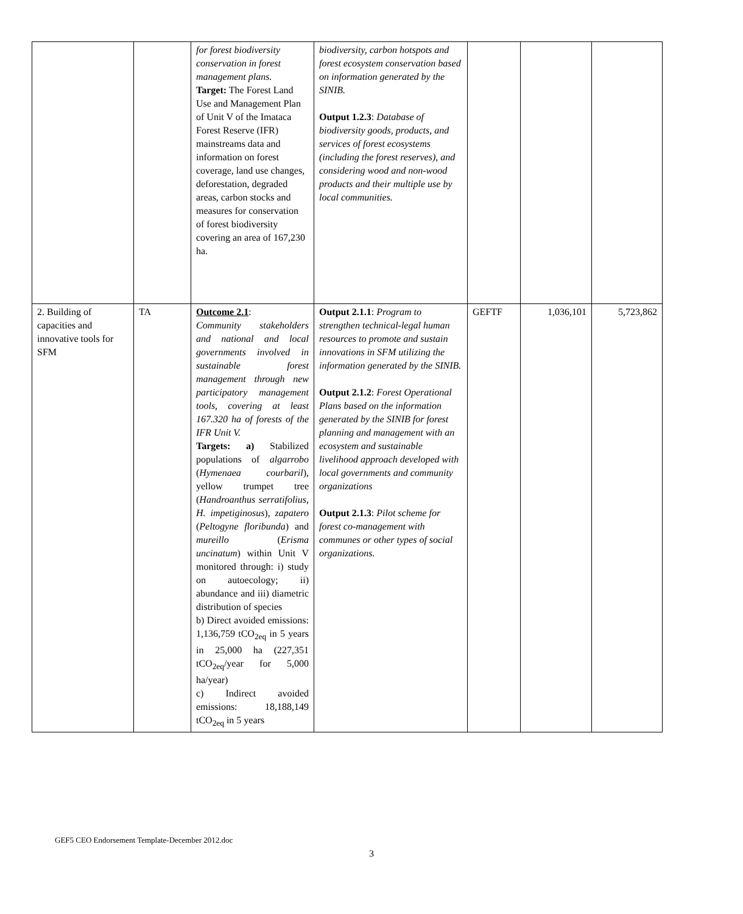| | | for forest biodiversity conservation in forest management plans. Target: The Forest Land Use and Management Plan of Unit V of the Imataca Forest Reserve (IFR) mainstreams data and information on forest coverage, land use changes, deforestation, degraded areas, carbon stocks and measures for conservation of forest biodiversity covering an area of 167,230 ha. | biodiversity, carbon hotspots and forest ecosystem conservation based on information generated by the SINIB. Output 1.2.3 : Database of biodiversity goods, products, and services of forest ecosystems (including the forest reserves), and considering wood and non-wood products and their multiple use by local communities. | | | |
| 2. Building of capacities and innovative tools for SFM | TA | Outcome 2.1 : Community stakeholders and national and local governments involved in sustainable forest management through new participatory management tools, covering at least 167.320 ha of forests of the IFR Unit V. Targets: a) Stabilized populations of algarrobo ( Hymenaea courbaril ), yellow trumpet tree ( Handroanthus serratifolius, H. impetiginosus ), zapatero ( Peltogyne floribunda ) and mureillo ( Erisma uncinatum ) within Unit V monitored through: i) study on autoecology; ii) abundance and iii) diametric distribution of species b) Direct avoided emissions: 1,136,759 tCO<sub>2eq</sub> in 5 years in 25,000 ha (227,351 tCO<sub>2eq</sub>/year for 5,000 ha/year) c) Indirect avoided emissions: 18,188,149 tCO<sub>2eq</sub> in 5 years | Output 2.1.1 : Program to strengthen technical-legal human resources to promote and sustain innovations in SFM utilizing the information generated by the SINIB. Output 2.1.2 : Forest Operational Plans based on the information generated by the SINIB for forest planning and management with an ecosystem and sustainable livelihood approach developed with local governments and community organizations Output 2.1.3 : Pilot scheme for forest co-management with communes or other types of social organizations. | GEFTF | 1,036,101 | 5,723,862 |
GEF5 CEO Endorsement Template-December 2012.doc
3